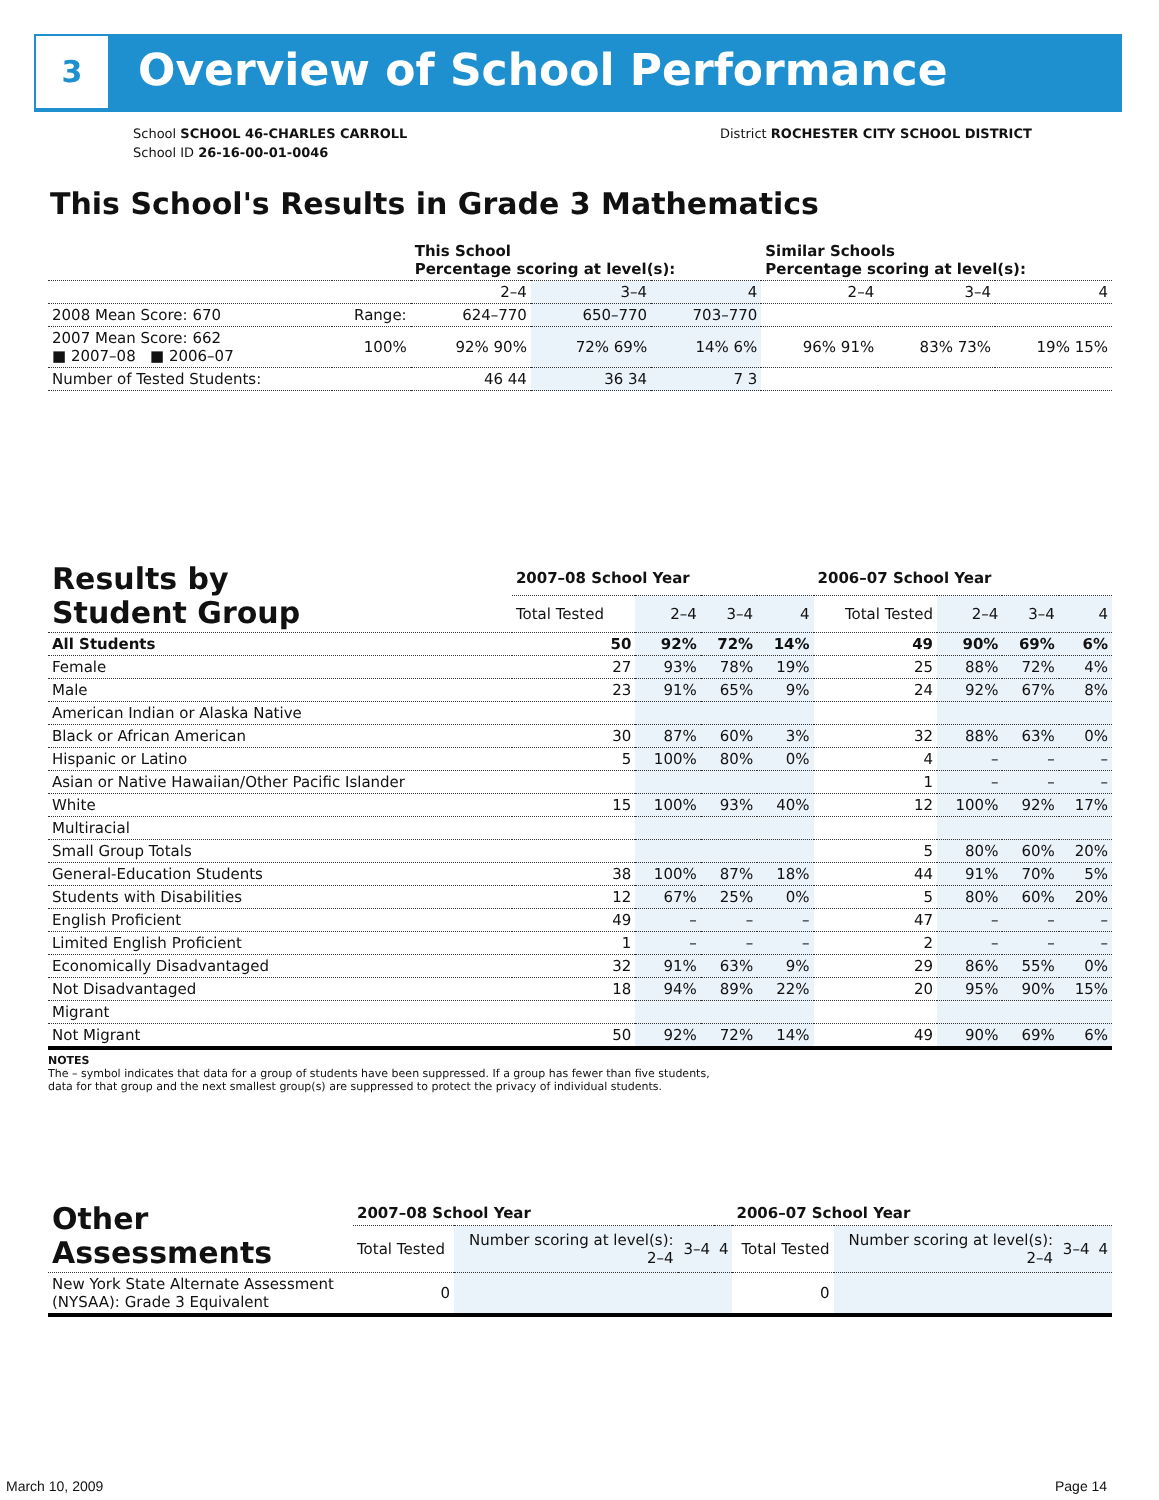3 Overview of School Performance
School SCHOOL 46-CHARLES CARROLL
School ID 26-16-00-01-0046
District ROCHESTER CITY SCHOOL DISTRICT
This School's Results in Grade 3 Mathematics
| | | This School Percentage scoring at level(s): | | | Similar Schools Percentage scoring at level(s): | | |
| --- | --- | --- | --- | --- | --- | --- | --- |
| | | 2–4 | 3–4 | 4 | 2–4 | 3–4 | 4 |
| 2008 Mean Score: 670 | Range: | 624–770 | 650–770 | 703–770 | | | |
| 2007 Mean Score: 662 ■ 2007–08 ■ 2006–07 | 100% | 92% 90% | 72% 69% | 14% 6% | 96% 91% | 83% 73% | 19% 15% |
| Number of Tested Students: | | 46 44 | 36 34 | 7 3 | | | |
| Results by Student Group | 2007–08 School Year | | | | 2006–07 School Year | | | |
| --- | --- | --- | --- | --- | --- | --- | --- | --- |
| | Total Tested | 2–4 | 3–4 | 4 | Total Tested | 2–4 | 3–4 | 4 |
| All Students | 50 | 92% | 72% | 14% | 49 | 90% | 69% | 6% |
| Female | 27 | 93% | 78% | 19% | 25 | 88% | 72% | 4% |
| Male | 23 | 91% | 65% | 9% | 24 | 92% | 67% | 8% |
| American Indian or Alaska Native | | | | | | | | |
| Black or African American | 30 | 87% | 60% | 3% | 32 | 88% | 63% | 0% |
| Hispanic or Latino | 5 | 100% | 80% | 0% | 4 | – | – | – |
| Asian or Native Hawaiian/Other Pacific Islander | | | | | 1 | – | – | – |
| White | 15 | 100% | 93% | 40% | 12 | 100% | 92% | 17% |
| Multiracial | | | | | | | | |
| Small Group Totals | | | | | 5 | 80% | 60% | 20% |
| General-Education Students | 38 | 100% | 87% | 18% | 44 | 91% | 70% | 5% |
| Students with Disabilities | 12 | 67% | 25% | 0% | 5 | 80% | 60% | 20% |
| English Proficient | 49 | – | – | – | 47 | – | – | – |
| Limited English Proficient | 1 | – | – | – | 2 | – | – | – |
| Economically Disadvantaged | 32 | 91% | 63% | 9% | 29 | 86% | 55% | 0% |
| Not Disadvantaged | 18 | 94% | 89% | 22% | 20 | 95% | 90% | 15% |
| Migrant | | | | | | | | |
| Not Migrant | 50 | 92% | 72% | 14% | 49 | 90% | 69% | 6% |
NOTES
The – symbol indicates that data for a group of students have been suppressed. If a group has fewer than five students,
data for that group and the next smallest group(s) are suppressed to protect the privacy of individual students.
| Other Assessments | 2007–08 School Year | | | | 2006–07 School Year | | | |
| --- | --- | --- | --- | --- | --- | --- | --- | --- |
| | Total Tested | Number scoring at level(s): 2–4 | 3–4 | 4 | Total Tested | Number scoring at level(s): 2–4 | 3–4 | 4 |
| New York State Alternate Assessment (NYSAA): Grade 3 Equivalent | 0 | | | | 0 | | | |
March 10, 2009 Page 14